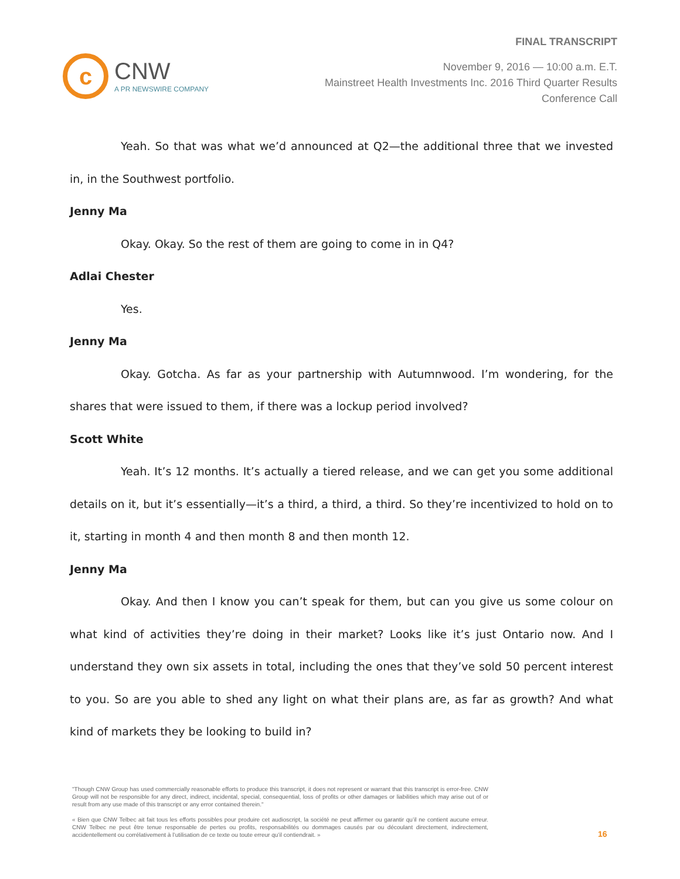c
CNW
A PR NEWSWIRE COMPANY
FINAL TRANSCRIPT
November 9, 2016 — 10:00 a.m. E.T.
Mainstreet Health Investments Inc. 2016 Third Quarter Results
Conference Call
Yeah. So that was what we’d announced at Q2—the additional three that we invested in, in the Southwest portfolio.
Jenny Ma
Okay. Okay. So the rest of them are going to come in in Q4?
Adlai Chester
Yes.
Jenny Ma
Okay. Gotcha. As far as your partnership with Autumnwood. I’m wondering, for the shares that were issued to them, if there was a lockup period involved?
Scott White
Yeah. It’s 12 months. It’s actually a tiered release, and we can get you some additional details on it, but it’s essentially—it’s a third, a third, a third. So they’re incentivized to hold on to it, starting in month 4 and then month 8 and then month 12.
Jenny Ma
Okay. And then I know you can’t speak for them, but can you give us some colour on what kind of activities they’re doing in their market? Looks like it’s just Ontario now. And I understand they own six assets in total, including the ones that they’ve sold 50 percent interest to you. So are you able to shed any light on what their plans are, as far as growth? And what kind of markets they be looking to build in?
"Though CNW Group has used commercially reasonable efforts to produce this transcript, it does not represent or warrant that this transcript is error-free. CNW Group will not be responsible for any direct, indirect, incidental, special, consequential, loss of profits or other damages or liabilities which may arise out of or result from any use made of this transcript or any error contained therein."
« Bien que CNW Telbec ait fait tous les efforts possibles pour produire cet audioscript, la société ne peut affirmer ou garantir qu’il ne contient aucune erreur. CNW Telbec ne peut être tenue responsable de pertes ou profits, responsabilités ou dommages causés par ou découlant directement, indirectement, accidentellement ou corrélativement à l’utilisation de ce texte ou toute erreur qu’il contiendrait. »
16